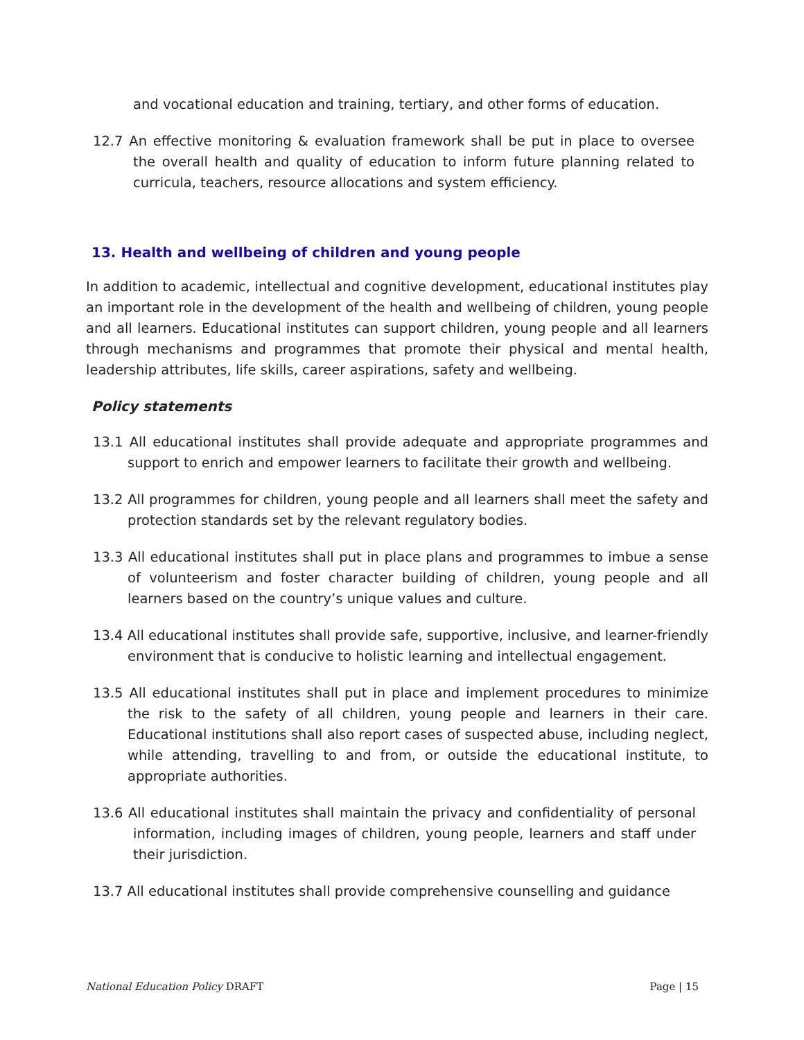and vocational education and training, tertiary, and other forms of education.
12.7 An effective monitoring & evaluation framework shall be put in place to oversee the overall health and quality of education to inform future planning related to curricula, teachers, resource allocations and system efficiency.
13. Health and wellbeing of children and young people
In addition to academic, intellectual and cognitive development, educational institutes play an important role in the development of the health and wellbeing of children, young people and all learners. Educational institutes can support children, young people and all learners through mechanisms and programmes that promote their physical and mental health, leadership attributes, life skills, career aspirations, safety and wellbeing.
Policy statements
13.1 All educational institutes shall provide adequate and appropriate programmes and support to enrich and empower learners to facilitate their growth and wellbeing.
13.2 All programmes for children, young people and all learners shall meet the safety and protection standards set by the relevant regulatory bodies.
13.3 All educational institutes shall put in place plans and programmes to imbue a sense of volunteerism and foster character building of children, young people and all learners based on the country’s unique values and culture.
13.4 All educational institutes shall provide safe, supportive, inclusive, and learner-friendly environment that is conducive to holistic learning and intellectual engagement.
13.5 All educational institutes shall put in place and implement procedures to minimize the risk to the safety of all children, young people and learners in their care. Educational institutions shall also report cases of suspected abuse, including neglect, while attending, travelling to and from, or outside the educational institute, to appropriate authorities.
13.6 All educational institutes shall maintain the privacy and confidentiality of personal information, including images of children, young people, learners and staff under their jurisdiction.
13.7 All educational institutes shall provide comprehensive counselling and guidance
National Education Policy DRAFT Page | 15